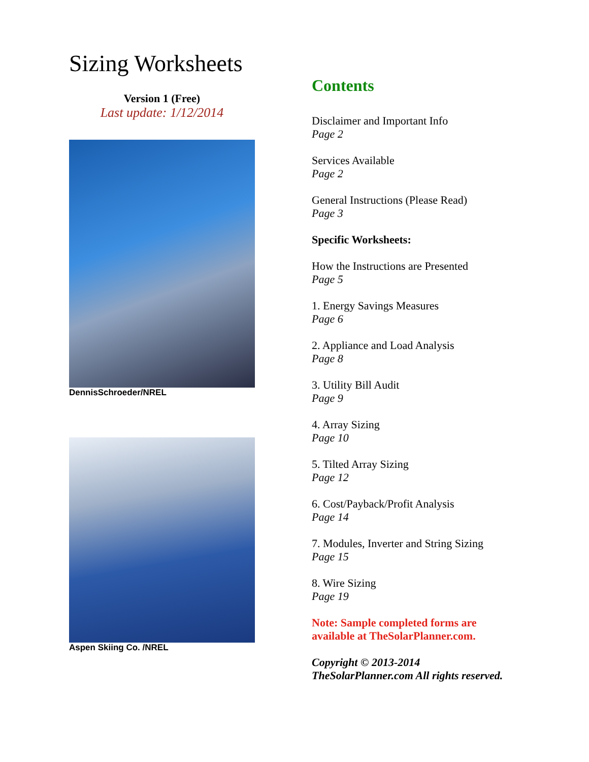Sizing Worksheets
Version 1 (Free)
Last update: 1/12/2014
DennisSchroeder/NREL
Aspen Skiing Co. /NREL
Contents
Disclaimer and Important Info
Page 2
Services Available
Page 2
General Instructions (Please Read)
Page 3
Specific Worksheets:
How the Instructions are Presented
Page 5
1. Energy Savings Measures
Page 6
2. Appliance and Load Analysis
Page 8
3. Utility Bill Audit
Page 9
4. Array Sizing
Page 10
5. Tilted Array Sizing
Page 12
6. Cost/Payback/Profit Analysis
Page 14
7. Modules, Inverter and String Sizing
Page 15
8. Wire Sizing
Page 19
Note: Sample completed forms are
available at TheSolarPlanner.com.
Copyright © 2013-2014
TheSolarPlanner.com All rights reserved.